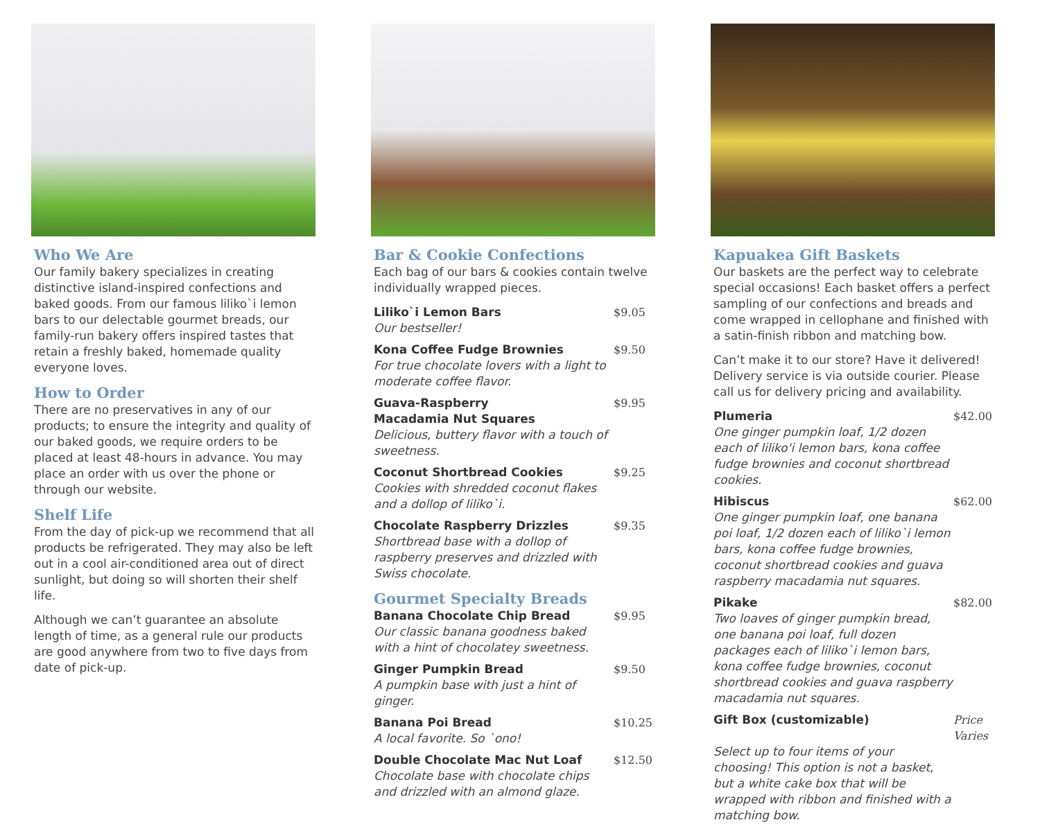Who We Are
Our family bakery specializes in creating distinctive island-inspired confections and baked goods. From our famous liliko`i lemon bars to our delectable gourmet breads, our family-run bakery offers inspired tastes that retain a freshly baked, homemade quality everyone loves.
How to Order
There are no preservatives in any of our products; to ensure the integrity and quality of our baked goods, we require orders to be placed at least 48-hours in advance. You may place an order with us over the phone or through our website.
Shelf Life
From the day of pick-up we recommend that all products be refrigerated. They may also be left out in a cool air-conditioned area out of direct sunlight, but doing so will shorten their shelf life.
Although we can’t guarantee an absolute length of time, as a general rule our products are good anywhere from two to five days from date of pick-up.
Bar & Cookie Confections
Each bag of our bars & cookies contain twelve individually wrapped pieces.
Liliko`i Lemon Bars $9.05
Our bestseller!
Kona Coffee Fudge Brownies $9.50
For true chocolate lovers with a light to moderate coffee flavor.
Guava-Raspberry
Macadamia Nut Squares $9.95
Delicious, buttery flavor with a touch of sweetness.
Coconut Shortbread Cookies $9.25
Cookies with shredded coconut flakes and a dollop of liliko`i.
Chocolate Raspberry Drizzles $9.35
Shortbread base with a dollop of raspberry preserves and drizzled with Swiss chocolate.
Gourmet Specialty Breads
Banana Chocolate Chip Bread $9.95
Our classic banana goodness baked with a hint of chocolatey sweetness.
Ginger Pumpkin Bread $9.50
A pumpkin base with just a hint of ginger.
Banana Poi Bread $10.25
A local favorite. So `ono!
Double Chocolate Mac Nut Loaf $12.50
Chocolate base with chocolate chips and drizzled with an almond glaze.
Kapuakea Gift Baskets
Our baskets are the perfect way to celebrate special occasions! Each basket offers a perfect sampling of our confections and breads and come wrapped in cellophane and finished with a satin-finish ribbon and matching bow.
Can’t make it to our store? Have it delivered! Delivery service is via outside courier. Please call us for delivery pricing and availability.
Plumeria $42.00
One ginger pumpkin loaf, 1/2 dozen each of liliko'i lemon bars, kona coffee fudge brownies and coconut shortbread cookies.
Hibiscus $62.00
One ginger pumpkin loaf, one banana poi loaf, 1/2 dozen each of liliko`i lemon bars, kona coffee fudge brownies, coconut shortbread cookies and guava raspberry macadamia nut squares.
Pikake $82.00
Two loaves of ginger pumpkin bread, one banana poi loaf, full dozen packages each of liliko`i lemon bars, kona coffee fudge brownies, coconut shortbread cookies and guava raspberry macadamia nut squares.
Gift Box (customizable) Price Varies
Select up to four items of your choosing! This option is not a basket, but a white cake box that will be wrapped with ribbon and finished with a matching bow.